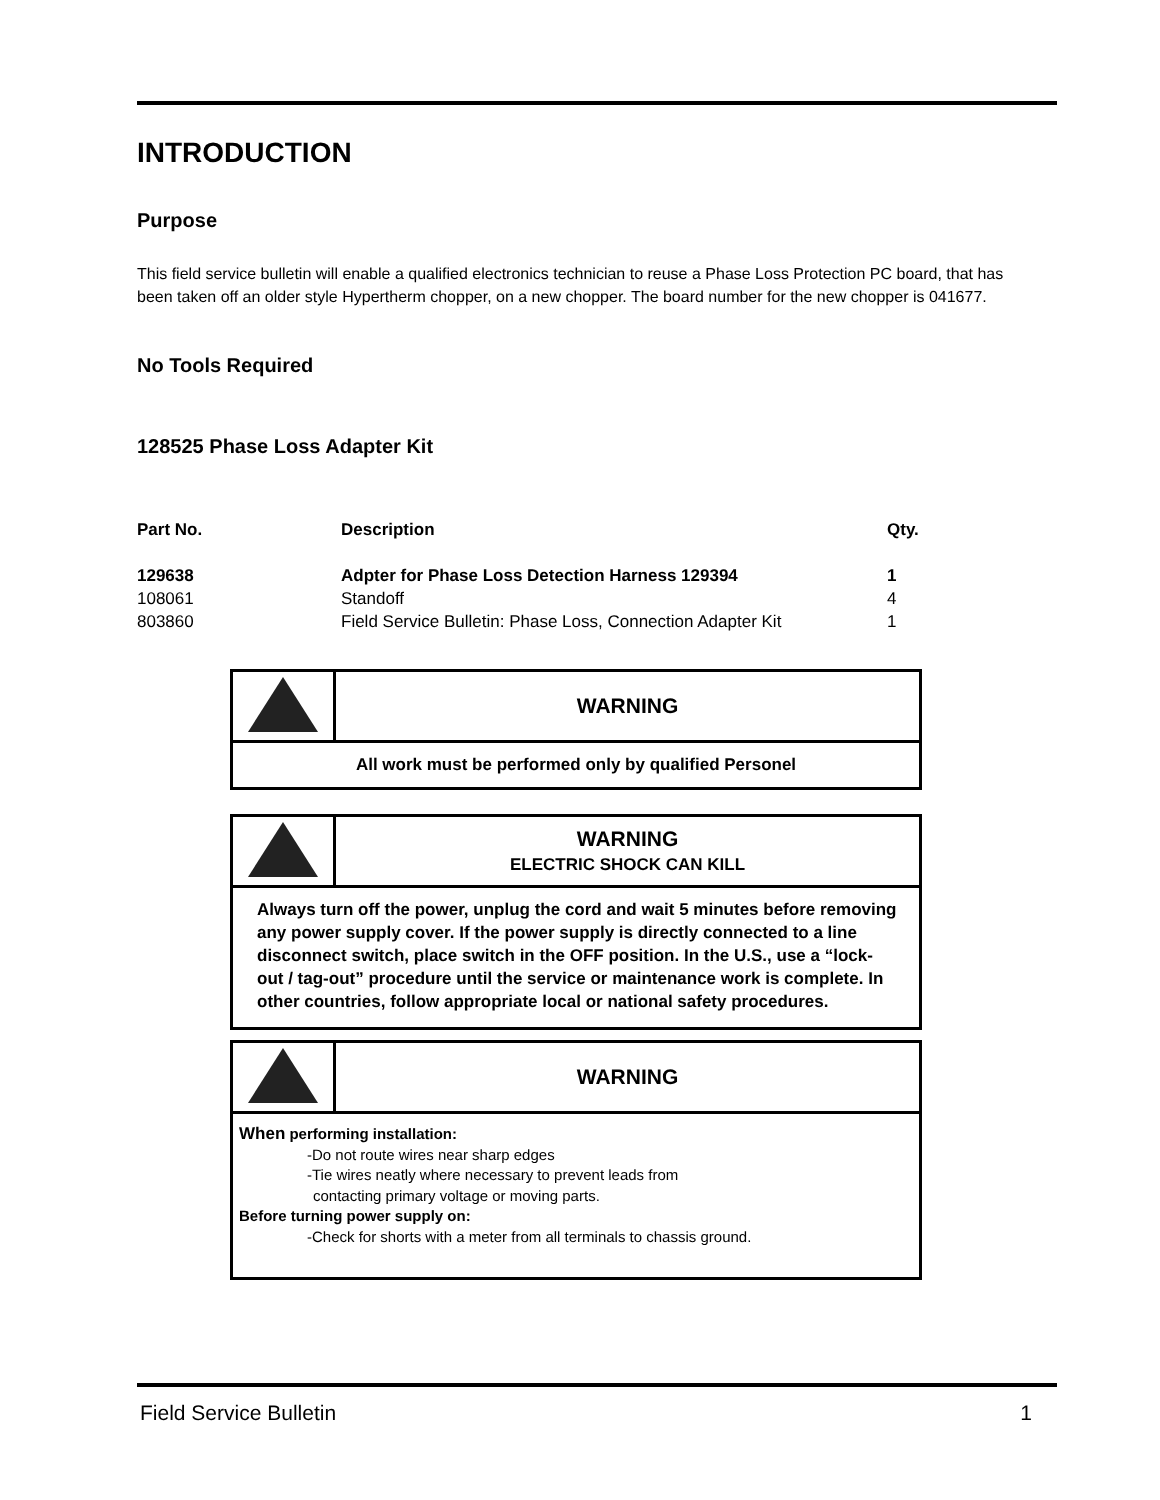INTRODUCTION
Purpose
This field service bulletin will enable a qualified electronics technician to reuse a Phase Loss Protection PC board, that has been taken off an older style Hypertherm chopper, on a new chopper. The board number for the new chopper is 041677.
No Tools Required
128525 Phase Loss Adapter Kit
| Part No. | Description | Qty. |
| --- | --- | --- |
| 129638 | Adpter for Phase Loss Detection Harness 129394 | 1 |
| 108061 | Standoff | 4 |
| 803860 | Field Service Bulletin: Phase Loss, Connection Adapter Kit | 1 |
| | WARNING |
| All work must be performed only by qualified Personel | |
| | WARNING ELECTRIC SHOCK CAN KILL |
| Always turn off the power, unplug the cord and wait 5 minutes before removing any power supply cover. If the power supply is directly connected to a line disconnect switch, place switch in the OFF position. In the U.S., use a “lock-out / tag-out” procedure until the service or maintenance work is complete. In other countries, follow appropriate local or national safety procedures. | |
| | WARNING |
| When performing installation: -Do not route wires near sharp edges -Tie wires neatly where necessary to prevent leads from contacting primary voltage or moving parts. Before turning power supply on: -Check for shorts with a meter from all terminals to chassis ground. | |
Field Service Bulletin 1